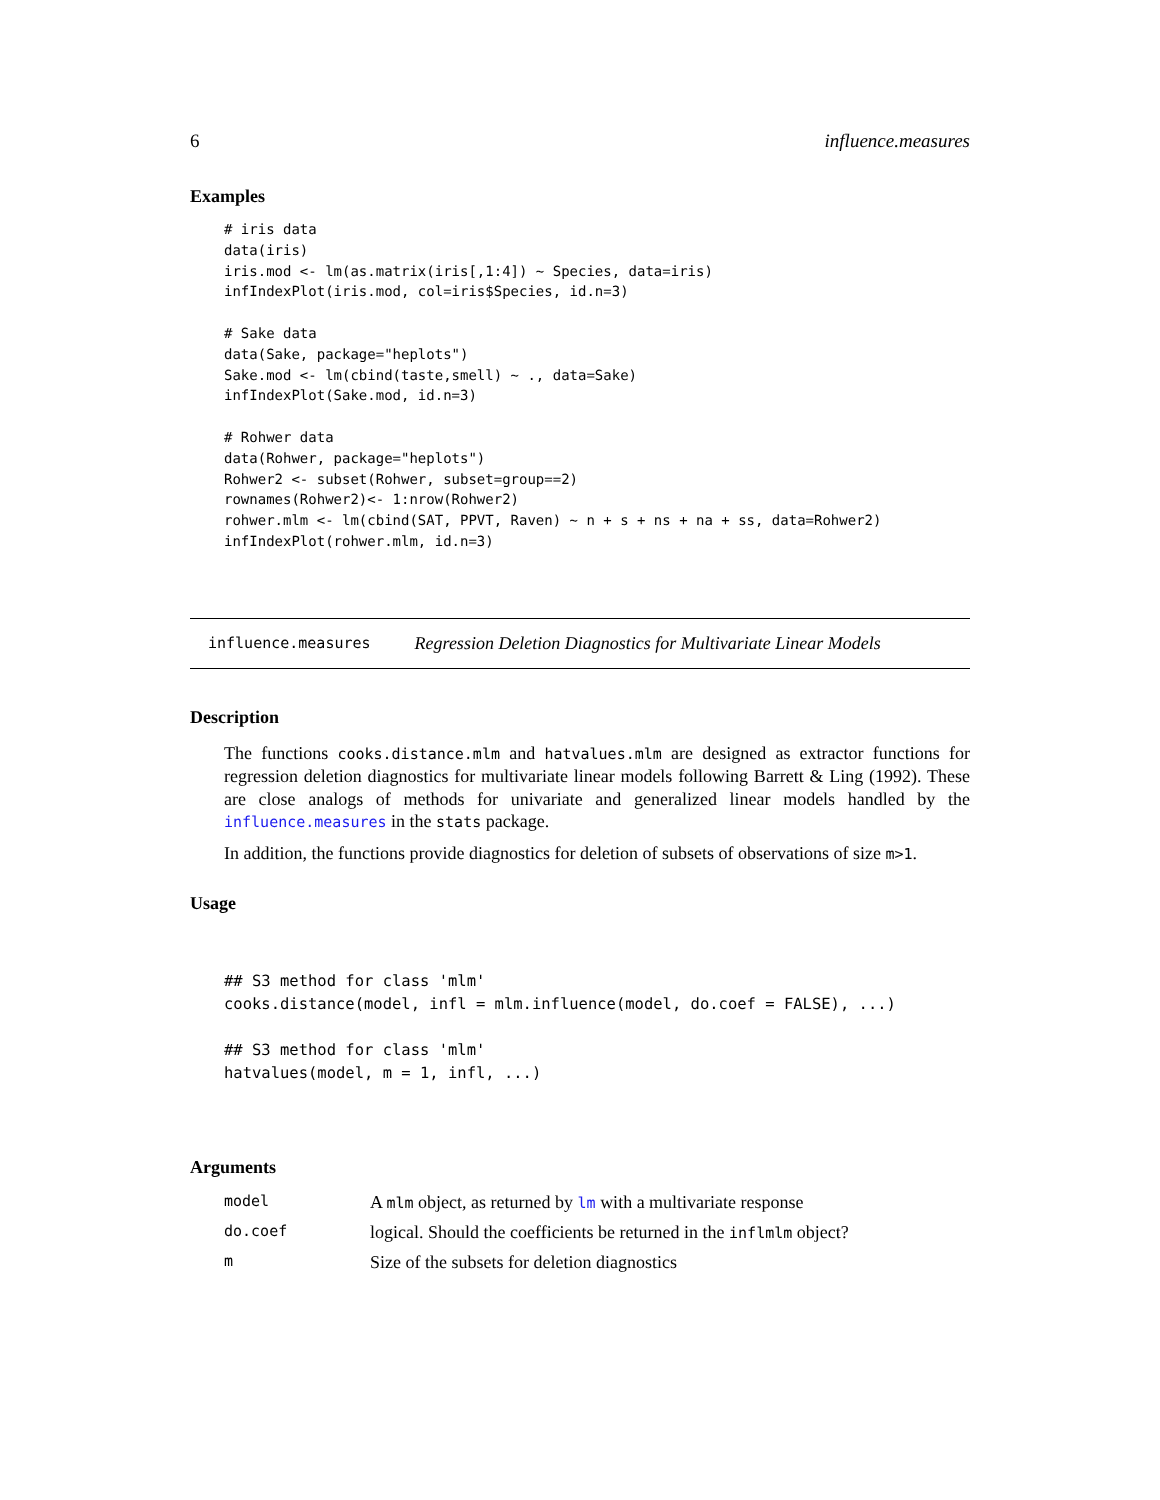6 influence.measures
Examples
# iris data
data(iris)
iris.mod <- lm(as.matrix(iris[,1:4]) ~ Species, data=iris)
infIndexPlot(iris.mod, col=iris$Species, id.n=3)

# Sake data
data(Sake, package="heplots")
Sake.mod <- lm(cbind(taste,smell) ~ ., data=Sake)
infIndexPlot(Sake.mod, id.n=3)

# Rohwer data
data(Rohwer, package="heplots")
Rohwer2 <- subset(Rohwer, subset=group==2)
rownames(Rohwer2)<- 1:nrow(Rohwer2)
rohwer.mlm <- lm(cbind(SAT, PPVT, Raven) ~ n + s + ns + na + ss, data=Rohwer2)
infIndexPlot(rohwer.mlm, id.n=3)
influence.measures Regression Deletion Diagnostics for Multivariate Linear Models
Description
The functions cooks.distance.mlm and hatvalues.mlm are designed as extractor functions for regression deletion diagnostics for multivariate linear models following Barrett & Ling (1992). These are close analogs of methods for univariate and generalized linear models handled by the influence.measures in the stats package.
In addition, the functions provide diagnostics for deletion of subsets of observations of size m>1.
Usage
## S3 method for class 'mlm'
cooks.distance(model, infl = mlm.influence(model, do.coef = FALSE), ...)

## S3 method for class 'mlm'
hatvalues(model, m = 1, infl, ...)
Arguments
| model | A mlm object, as returned by lm with a multivariate response |
| do.coef | logical. Should the coefficients be returned in the inflmlm object? |
| m | Size of the subsets for deletion diagnostics |